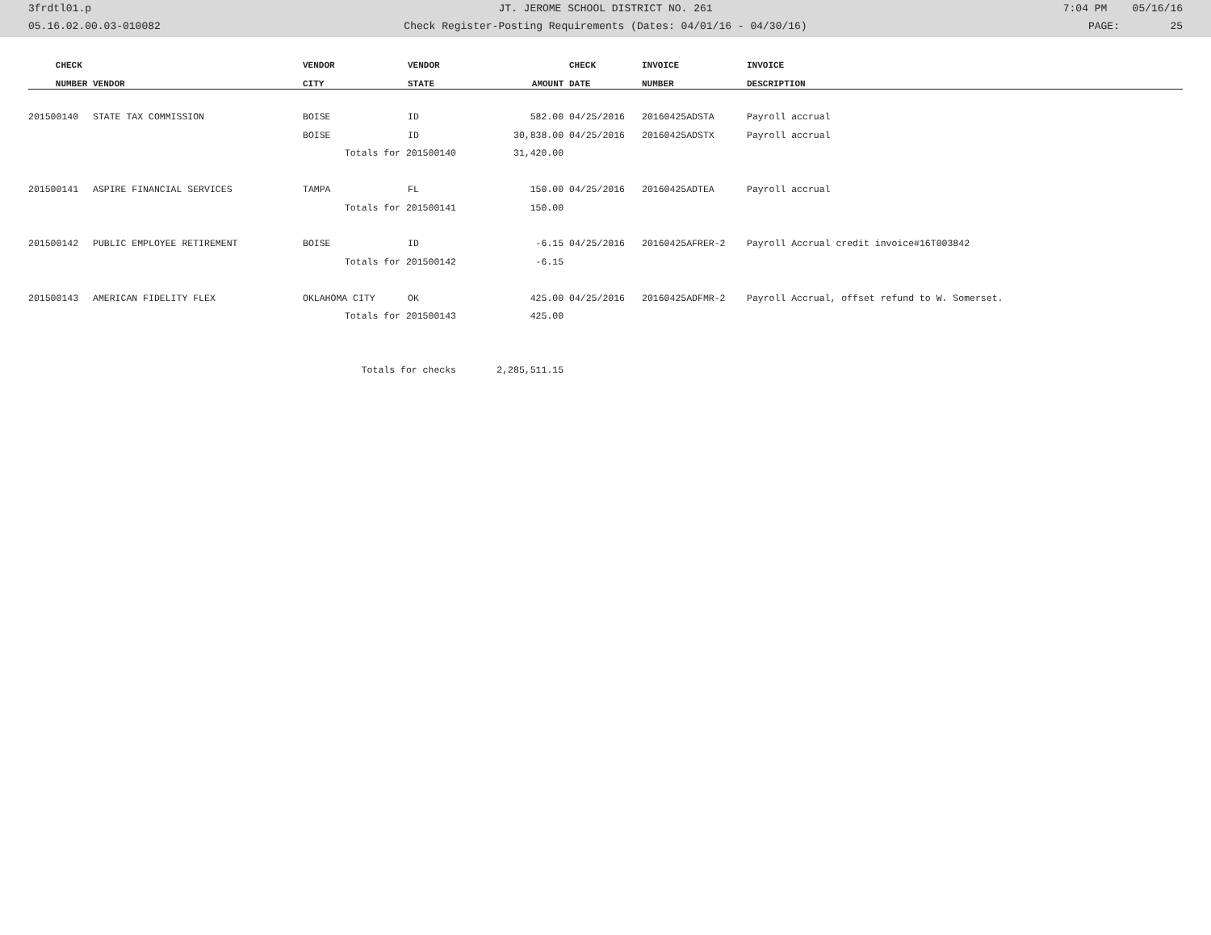3frdtl01.p JT. JEROME SCHOOL DISTRICT NO. 261 7:04 PM 05/16/16
05.16.02.00.03-010082 Check Register-Posting Requirements (Dates: 04/01/16 - 04/30/16) PAGE: 25
| CHECK | | VENDOR | VENDOR | | CHECK | INVOICE | INVOICE |
| --- | --- | --- | --- | --- | --- | --- | --- |
| NUMBER | VENDOR | CITY | STATE | AMOUNT | DATE | NUMBER | DESCRIPTION |
| 201500140 | STATE TAX COMMISSION | BOISE | ID | 582.00 | 04/25/2016 | 20160425ADSTA | Payroll accrual |
| | | BOISE | ID | 30,838.00 | 04/25/2016 | 20160425ADSTX | Payroll accrual |
| | | Totals for 201500140 | | 31,420.00 | | | |
| 201500141 | ASPIRE FINANCIAL SERVICES | TAMPA | FL | 150.00 | 04/25/2016 | 20160425ADTEA | Payroll accrual |
| | | Totals for 201500141 | | 150.00 | | | |
| 201500142 | PUBLIC EMPLOYEE RETIREMENT | BOISE | ID | -6.15 | 04/25/2016 | 20160425AFRER-2 | Payroll Accrual credit invoice#16T003842 |
| | | Totals for 201500142 | | -6.15 | | | |
| 201500143 | AMERICAN FIDELITY FLEX | OKLAHOMA CITY | OK | 425.00 | 04/25/2016 | 20160425ADFMR-2 | Payroll Accrual, offset refund to W. Somerset. |
| | | Totals for 201500143 | | 425.00 | | | |
| | | Totals for checks | | 2,285,511.15 | | | |